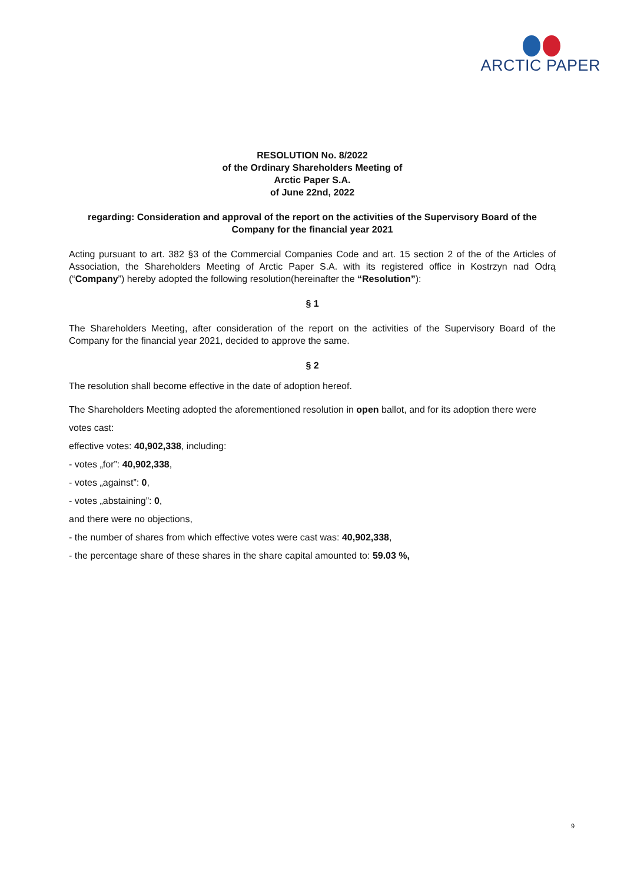ARCTIC PAPER
RESOLUTION No. 8/2022
of the Ordinary Shareholders Meeting of
Arctic Paper S.A.
of June 22nd, 2022
regarding: Consideration and approval of the report on the activities of the Supervisory Board of the Company for the financial year 2021
Acting pursuant to art. 382 §3 of the Commercial Companies Code and art. 15 section 2 of the of the Articles of Association, the Shareholders Meeting of Arctic Paper S.A. with its registered office in Kostrzyn nad Odrą (“Company”) hereby adopted the following resolution(hereinafter the “Resolution”):
§ 1
The Shareholders Meeting, after consideration of the report on the activities of the Supervisory Board of the Company for the financial year 2021, decided to approve the same.
§ 2
The resolution shall become effective in the date of adoption hereof.
The Shareholders Meeting adopted the aforementioned resolution in open ballot, and for its adoption there were votes cast:
effective votes: 40,902,338, including:
- votes „for”: 40,902,338,
- votes „against”: 0,
- votes „abstaining”: 0,
and there were no objections,
- the number of shares from which effective votes were cast was: 40,902,338,
- the percentage share of these shares in the share capital amounted to: 59.03 %,
9